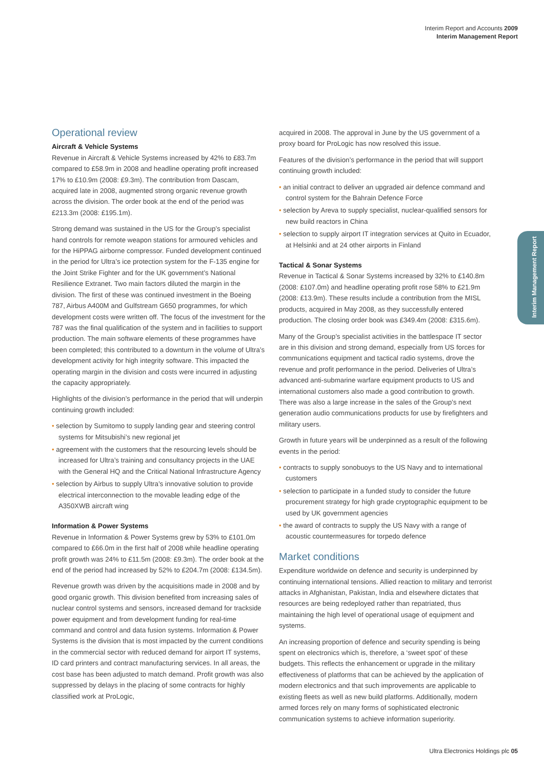Interim Report and Accounts 2009
Interim Management Report
Interim Management Report
Operational review
Aircraft & Vehicle Systems
Revenue in Aircraft & Vehicle Systems increased by 42% to £83.7m compared to £58.9m in 2008 and headline operating profit increased 17% to £10.9m (2008: £9.3m). The contribution from Dascam, acquired late in 2008, augmented strong organic revenue growth across the division. The order book at the end of the period was £213.3m (2008: £195.1m).
Strong demand was sustained in the US for the Group’s specialist hand controls for remote weapon stations for armoured vehicles and for the HiPPAG airborne compressor. Funded development continued in the period for Ultra’s ice protection system for the F-135 engine for the Joint Strike Fighter and for the UK government’s National Resilience Extranet. Two main factors diluted the margin in the division. The first of these was continued investment in the Boeing 787, Airbus A400M and Gulfstream G650 programmes, for which development costs were written off. The focus of the investment for the 787 was the final qualification of the system and in facilities to support production. The main software elements of these programmes have been completed; this contributed to a downturn in the volume of Ultra’s development activity for high integrity software. This impacted the operating margin in the division and costs were incurred in adjusting the capacity appropriately.
Highlights of the division’s performance in the period that will underpin continuing growth included:
• selection by Sumitomo to supply landing gear and steering control systems for Mitsubishi’s new regional jet
• agreement with the customers that the resourcing levels should be increased for Ultra’s training and consultancy projects in the UAE with the General HQ and the Critical National Infrastructure Agency
• selection by Airbus to supply Ultra’s innovative solution to provide electrical interconnection to the movable leading edge of the A350XWB aircraft wing
Information & Power Systems
Revenue in Information & Power Systems grew by 53% to £101.0m compared to £66.0m in the first half of 2008 while headline operating profit growth was 24% to £11.5m (2008: £9.3m). The order book at the end of the period had increased by 52% to £204.7m (2008: £134.5m).
Revenue growth was driven by the acquisitions made in 2008 and by good organic growth. This division benefited from increasing sales of nuclear control systems and sensors, increased demand for trackside power equipment and from development funding for real-time command and control and data fusion systems. Information & Power Systems is the division that is most impacted by the current conditions in the commercial sector with reduced demand for airport IT systems, ID card printers and contract manufacturing services. In all areas, the cost base has been adjusted to match demand. Profit growth was also suppressed by delays in the placing of some contracts for highly classified work at ProLogic,
acquired in 2008. The approval in June by the US government of a proxy board for ProLogic has now resolved this issue.
Features of the division’s performance in the period that will support continuing growth included:
• an initial contract to deliver an upgraded air defence command and control system for the Bahrain Defence Force
• selection by Areva to supply specialist, nuclear-qualified sensors for new build reactors in China
• selection to supply airport IT integration services at Quito in Ecuador, at Helsinki and at 24 other airports in Finland
Tactical & Sonar Systems
Revenue in Tactical & Sonar Systems increased by 32% to £140.8m (2008: £107.0m) and headline operating profit rose 58% to £21.9m (2008: £13.9m). These results include a contribution from the MISL products, acquired in May 2008, as they successfully entered production. The closing order book was £349.4m (2008: £315.6m).
Many of the Group’s specialist activities in the battlespace IT sector are in this division and strong demand, especially from US forces for communications equipment and tactical radio systems, drove the revenue and profit performance in the period. Deliveries of Ultra’s advanced anti-submarine warfare equipment products to US and international customers also made a good contribution to growth. There was also a large increase in the sales of the Group’s next generation audio communications products for use by firefighters and military users.
Growth in future years will be underpinned as a result of the following events in the period:
• contracts to supply sonobuoys to the US Navy and to international customers
• selection to participate in a funded study to consider the future procurement strategy for high grade cryptographic equipment to be used by UK government agencies
• the award of contracts to supply the US Navy with a range of acoustic countermeasures for torpedo defence
Market conditions
Expenditure worldwide on defence and security is underpinned by continuing international tensions. Allied reaction to military and terrorist attacks in Afghanistan, Pakistan, India and elsewhere dictates that resources are being redeployed rather than repatriated, thus maintaining the high level of operational usage of equipment and systems.
An increasing proportion of defence and security spending is being spent on electronics which is, therefore, a ‘sweet spot’ of these budgets. This reflects the enhancement or upgrade in the military effectiveness of platforms that can be achieved by the application of modern electronics and that such improvements are applicable to existing fleets as well as new build platforms. Additionally, modern armed forces rely on many forms of sophisticated electronic communication systems to achieve information superiority.
Ultra Electronics Holdings plc 05